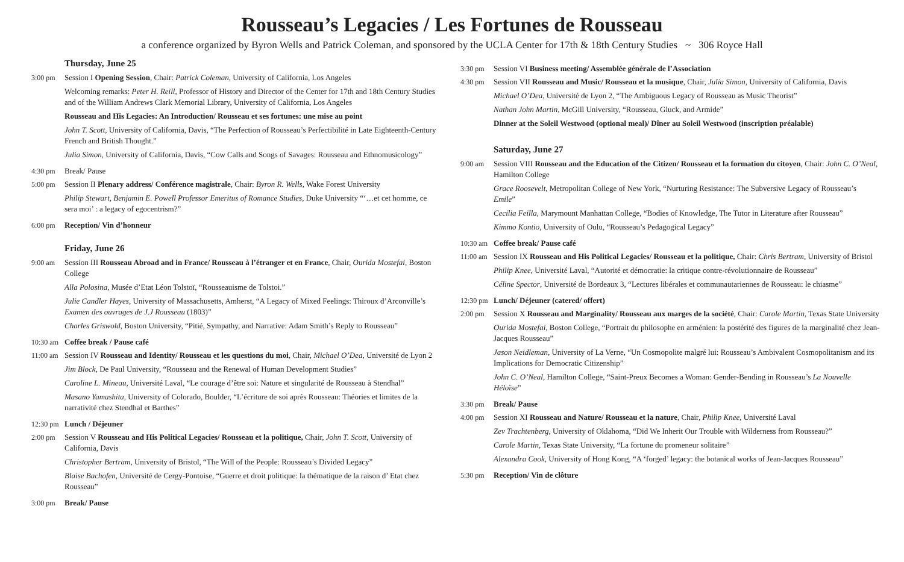Rousseau’s Legacies / Les Fortunes de Rousseau
a conference organized by Byron Wells and Patrick Coleman, and sponsored by the UCLA Center for 17th & 18th Century Studies ~ 306 Royce Hall
Thursday, June 25
3:00 pm Session I Opening Session, Chair: Patrick Coleman, University of California, Los Angeles
Welcoming remarks: Peter H. Reill, Professor of History and Director of the Center for 17th and 18th Century Studies and of the William Andrews Clark Memorial Library, University of California, Los Angeles
Rousseau and His Legacies: An Introduction/ Rousseau et ses fortunes: une mise au point
John T. Scott, University of California, Davis, “The Perfection of Rousseau’s Perfectibilité in Late Eighteenth-Century French and British Thought.”
Julia Simon, University of California, Davis, “Cow Calls and Songs of Savages: Rousseau and Ethnomusicology”
4:30 pm Break/ Pause
5:00 pm Session II Plenary address/ Conférence magistrale, Chair: Byron R. Wells, Wake Forest University
Philip Stewart, Benjamin E. Powell Professor Emeritus of Romance Studies, Duke University “‘…et cet homme, ce sera moi’ : a legacy of egocentrism?”
6:00 pm Reception/ Vin d’honneur
Friday, June 26
9:00 am Session III Rousseau Abroad and in France/ Rousseau à l’étranger et en France, Chair, Ourida Mostefai, Boston College
Alla Polosina, Musée d’Etat Léon Tolstoï, “Rousseauisme de Tolstoi.”
Julie Candler Hayes, University of Massachusetts, Amherst, “A Legacy of Mixed Feelings: Thiroux d’Arconville’s Examen des ouvrages de J.J Rousseau (1803)”
Charles Griswold, Boston University, “Pitié, Sympathy, and Narrative: Adam Smith’s Reply to Rousseau”
10:30 am
Coffee break / Pause café
11:00 am
Session IV Rousseau and Identity/ Rousseau et les questions du moi, Chair, Michael O’Dea, Université de Lyon 2
Jim Block, De Paul University, “Rousseau and the Renewal of Human Development Studies”
Caroline L. Mineau, Université Laval, “Le courage d’être soi: Nature et singularité de Rousseau à Stendhal”
Masano Yamashita, University of Colorado, Boulder, “L’écriture de soi après Rousseau: Théories et limites de la narrativité chez Stendhal et Barthes”
12:30 pm
Lunch / Déjeuner
2:00 pm Session V Rousseau and His Political Legacies/ Rousseau et la politique, Chair, John T. Scott, University of California, Davis
Christopher Bertram, University of Bristol, “The Will of the People: Rousseau’s Divided Legacy”
Blaise Bachofen, Université de Cergy-Pontoise, “Guerre et droit politique: la thématique de la raison d’ Etat chez Rousseau”
3:00 pm Break/ Pause
3:30 pm Session VI Business meeting/ Assemblée générale de l’Association
4:30 pm Session VII Rousseau and Music/ Rousseau et la musique, Chair, Julia Simon, University of California, Davis
Michael O’Dea, Université de Lyon 2, “The Ambiguous Legacy of Rousseau as Music Theorist”
Nathan John Martin, McGill University, “Rousseau, Gluck, and Armide”
Dinner at the Soleil Westwood (optional meal)/ Dîner au Soleil Westwood (inscription préalable)
Saturday, June 27
9:00 am Session VIII Rousseau and the Education of the Citizen/ Rousseau et la formation du citoyen, Chair: John C. O’Neal, Hamilton College
Grace Roosevelt, Metropolitan College of New York, “Nurturing Resistance: The Subversive Legacy of Rousseau’s Emile”
Cecilia Feilla, Marymount Manhattan College, “Bodies of Knowledge, The Tutor in Literature after Rousseau”
Kimmo Kontio, University of Oulu, “Rousseau’s Pedagogical Legacy”
10:30 am
Coffee break/ Pause café
11:00 am
Session IX Rousseau and His Political Legacies/ Rousseau et la politique, Chair: Chris Bertram, University of Bristol
Philip Knee, Université Laval, “Autorité et démocratie: la critique contre-révolutionnaire de Rousseau”
Céline Spector, Université de Bordeaux 3, “Lectures libérales et communautariennes de Rousseau: le chiasme”
12:30 pm
Lunch/ Déjeuner (catered/ offert)
2:00 pm Session X Rousseau and Marginality/ Rousseau aux marges de la société, Chair: Carole Martin, Texas State University
Ourida Mostefai, Boston College, “Portrait du philosophe en arménien: la postérité des figures de la marginalité chez Jean-Jacques Rousseau”
Jason Neidleman, University of La Verne, “Un Cosmopolite malgré lui: Rousseau’s Ambivalent Cosmopolitanism and its Implications for Democratic Citizenship”
John C. O’Neal, Hamilton College, “Saint-Preux Becomes a Woman: Gender-Bending in Rousseau’s La Nouvelle Héloïse”
3:30 pm Break/ Pause
4:00 pm Session XI Rousseau and Nature/ Rousseau et la nature, Chair, Philip Knee, Université Laval
Zev Trachtenberg, University of Oklahoma, “Did We Inherit Our Trouble with Wilderness from Rousseau?”
Carole Martin, Texas State University, “La fortune du promeneur solitaire”
Alexandra Cook, University of Hong Kong, “A ‘forged’ legacy: the botanical works of Jean-Jacques Rousseau”
5:30 pm Reception/ Vin de clôture